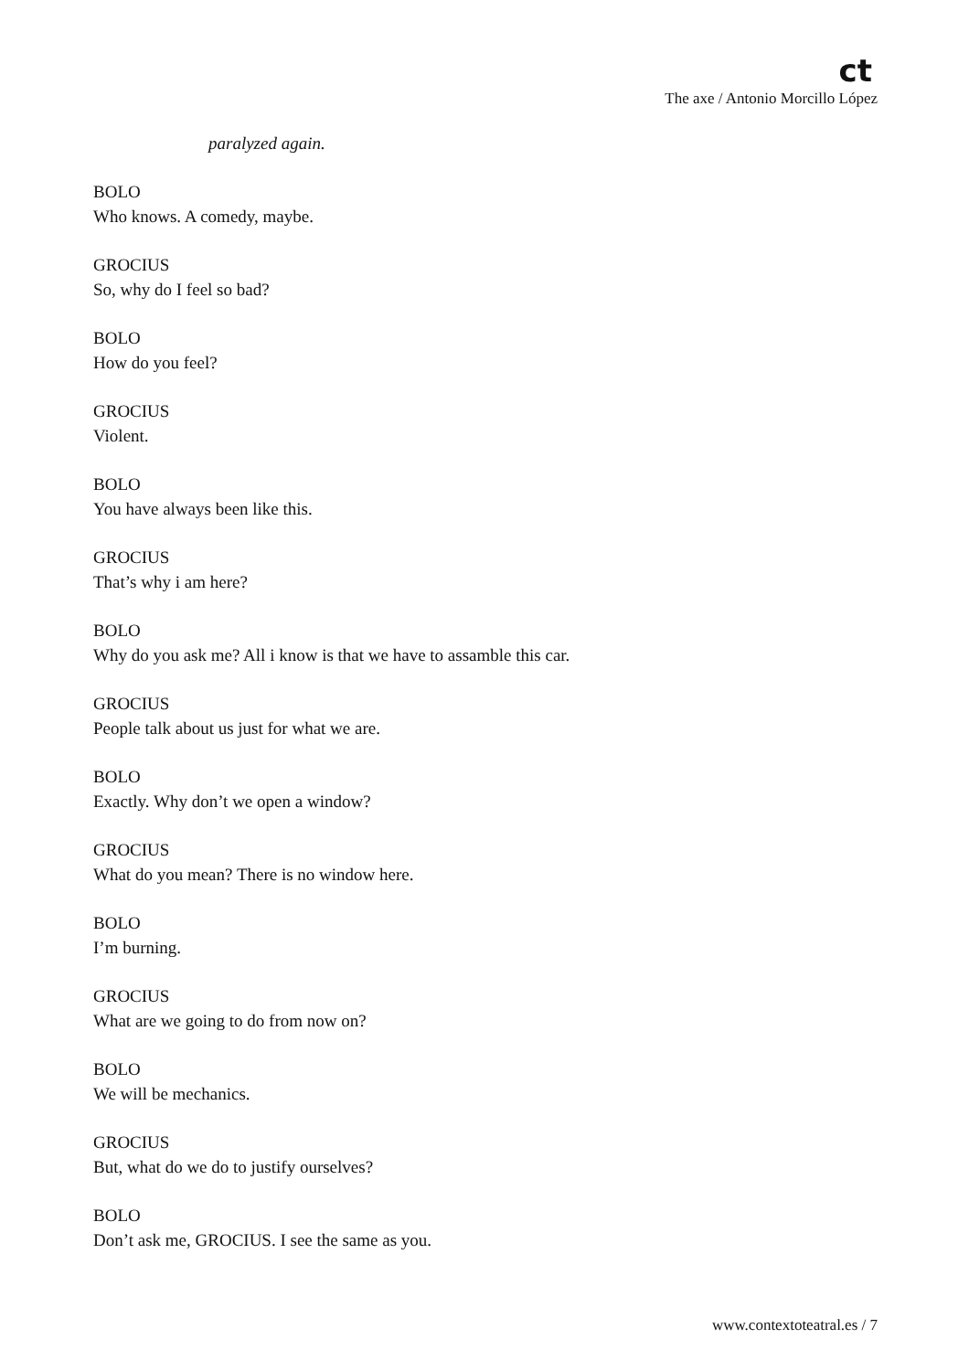ct
The axe / Antonio Morcillo López
paralyzed again.
BOLO
Who knows. A comedy, maybe.
GROCIUS
So, why do I feel so bad?
BOLO
How do you feel?
GROCIUS
Violent.
BOLO
You have always been like this.
GROCIUS
That’s why i am here?
BOLO
Why do you ask me? All i know is that we have to assamble this car.
GROCIUS
People talk about us just for what we are.
BOLO
Exactly. Why don’t we open a window?
GROCIUS
What do you mean? There is no window here.
BOLO
I’m burning.
GROCIUS
What are we going to do from now on?
BOLO
We will be mechanics.
GROCIUS
But, what do we do to justify ourselves?
BOLO
Don’t ask me, GROCIUS. I see the same as you.
www.contextoteatral.es / 7